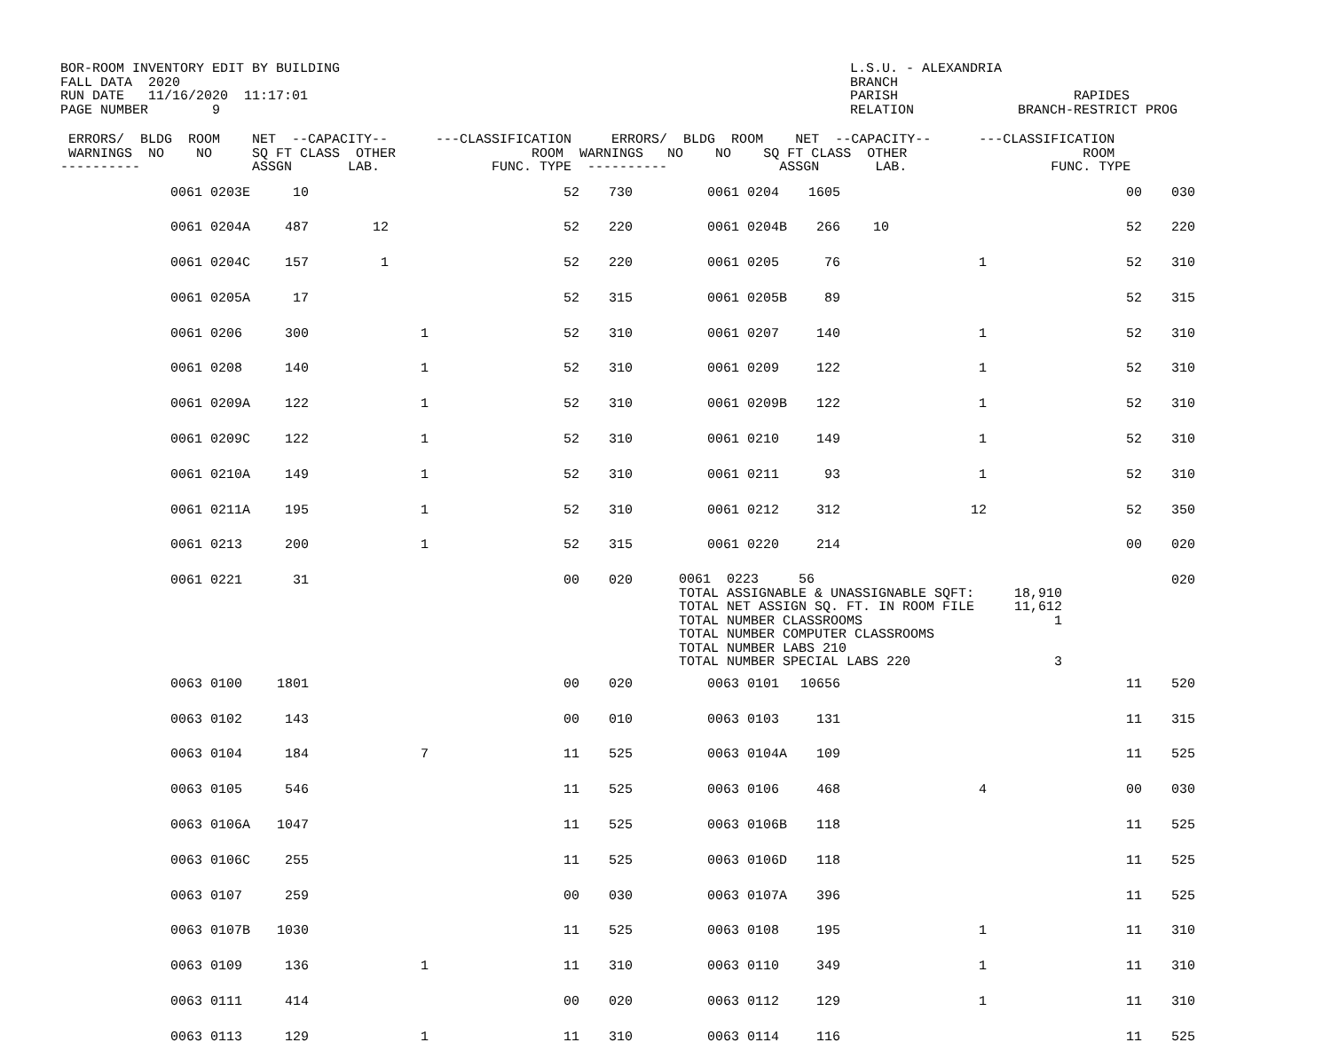BOR-ROOM INVENTORY EDIT BY BUILDING
FALL DATA  2020
RUN DATE   11/16/2020  11:17:01
PAGE NUMBER        9
L.S.U. - ALEXANDRIA
BRANCH
PARISH                      RAPIDES
RELATION             BRANCH-RESTRICT PROG
 ERRORS/  BLDG  ROOM    NET  --CAPACITY--      ---CLASSIFICATION     ERRORS/  BLDG  ROOM    NET  --CAPACITY--      ---CLASSIFICATION
 WARNINGS  NO    NO     SQ FT CLASS  OTHER                 ROOM  WARNINGS   NO    NO    SQ FT CLASS  OTHER                      ROOM
----------              ASSGN       LAB.              FUNC. TYPE  ----------              ASSGN       LAB.                  FUNC. TYPE
| | 0061 | 0203E | 10 | | | 52 | 730 | 0061 | 0204 | 1605 | | | 00 | 030 |
| | 0061 | 0204A | 487 | 12 | | 52 | 220 | 0061 | 0204B | 266 | 10 | | 52 | 220 |
| | 0061 | 0204C | 157 | 1 | | 52 | 220 | 0061 | 0205 | 76 | | 1 | 52 | 310 |
| | 0061 | 0205A | 17 | | | 52 | 315 | 0061 | 0205B | 89 | | | 52 | 315 |
| | 0061 | 0206 | 300 | | 1 | 52 | 310 | 0061 | 0207 | 140 | | 1 | 52 | 310 |
| | 0061 | 0208 | 140 | | 1 | 52 | 310 | 0061 | 0209 | 122 | | 1 | 52 | 310 |
| | 0061 | 0209A | 122 | | 1 | 52 | 310 | 0061 | 0209B | 122 | | 1 | 52 | 310 |
| | 0061 | 0209C | 122 | | 1 | 52 | 310 | 0061 | 0210 | 149 | | 1 | 52 | 310 |
| | 0061 | 0210A | 149 | | 1 | 52 | 310 | 0061 | 0211 | 93 | | 1 | 52 | 310 |
| | 0061 | 0211A | 195 | | 1 | 52 | 310 | 0061 | 0212 | 312 | | 12 | 52 | 350 |
| | 0061 | 0213 | 200 | | 1 | 52 | 315 | 0061 | 0220 | 214 | | | 00 | 020 |
| | 0061 | 0221 | 31 | | | 00 | 020 | 0061 0223 56 TOTAL ASSIGNABLE & UNASSIGNABLE SQFT: 18,910 TOTAL NET ASSIGN SQ. FT. IN ROOM FILE 11,612 TOTAL NUMBER CLASSROOMS 1 TOTAL NUMBER COMPUTER CLASSROOMS TOTAL NUMBER LABS 210 TOTAL NUMBER SPECIAL LABS 220 3 | | | | | | 020 |
| | 0063 | 0100 | 1801 | | | 00 | 020 | 0063 | 0101 | 10656 | | | 11 | 520 |
| | 0063 | 0102 | 143 | | | 00 | 010 | 0063 | 0103 | 131 | | | 11 | 315 |
| | 0063 | 0104 | 184 | | 7 | 11 | 525 | 0063 | 0104A | 109 | | | 11 | 525 |
| | 0063 | 0105 | 546 | | | 11 | 525 | 0063 | 0106 | 468 | | 4 | 00 | 030 |
| | 0063 | 0106A | 1047 | | | 11 | 525 | 0063 | 0106B | 118 | | | 11 | 525 |
| | 0063 | 0106C | 255 | | | 11 | 525 | 0063 | 0106D | 118 | | | 11 | 525 |
| | 0063 | 0107 | 259 | | | 00 | 030 | 0063 | 0107A | 396 | | | 11 | 525 |
| | 0063 | 0107B | 1030 | | | 11 | 525 | 0063 | 0108 | 195 | | 1 | 11 | 310 |
| | 0063 | 0109 | 136 | | 1 | 11 | 310 | 0063 | 0110 | 349 | | 1 | 11 | 310 |
| | 0063 | 0111 | 414 | | | 00 | 020 | 0063 | 0112 | 129 | | 1 | 11 | 310 |
| | 0063 | 0113 | 129 | | 1 | 11 | 310 | 0063 | 0114 | 116 | | | 11 | 525 |